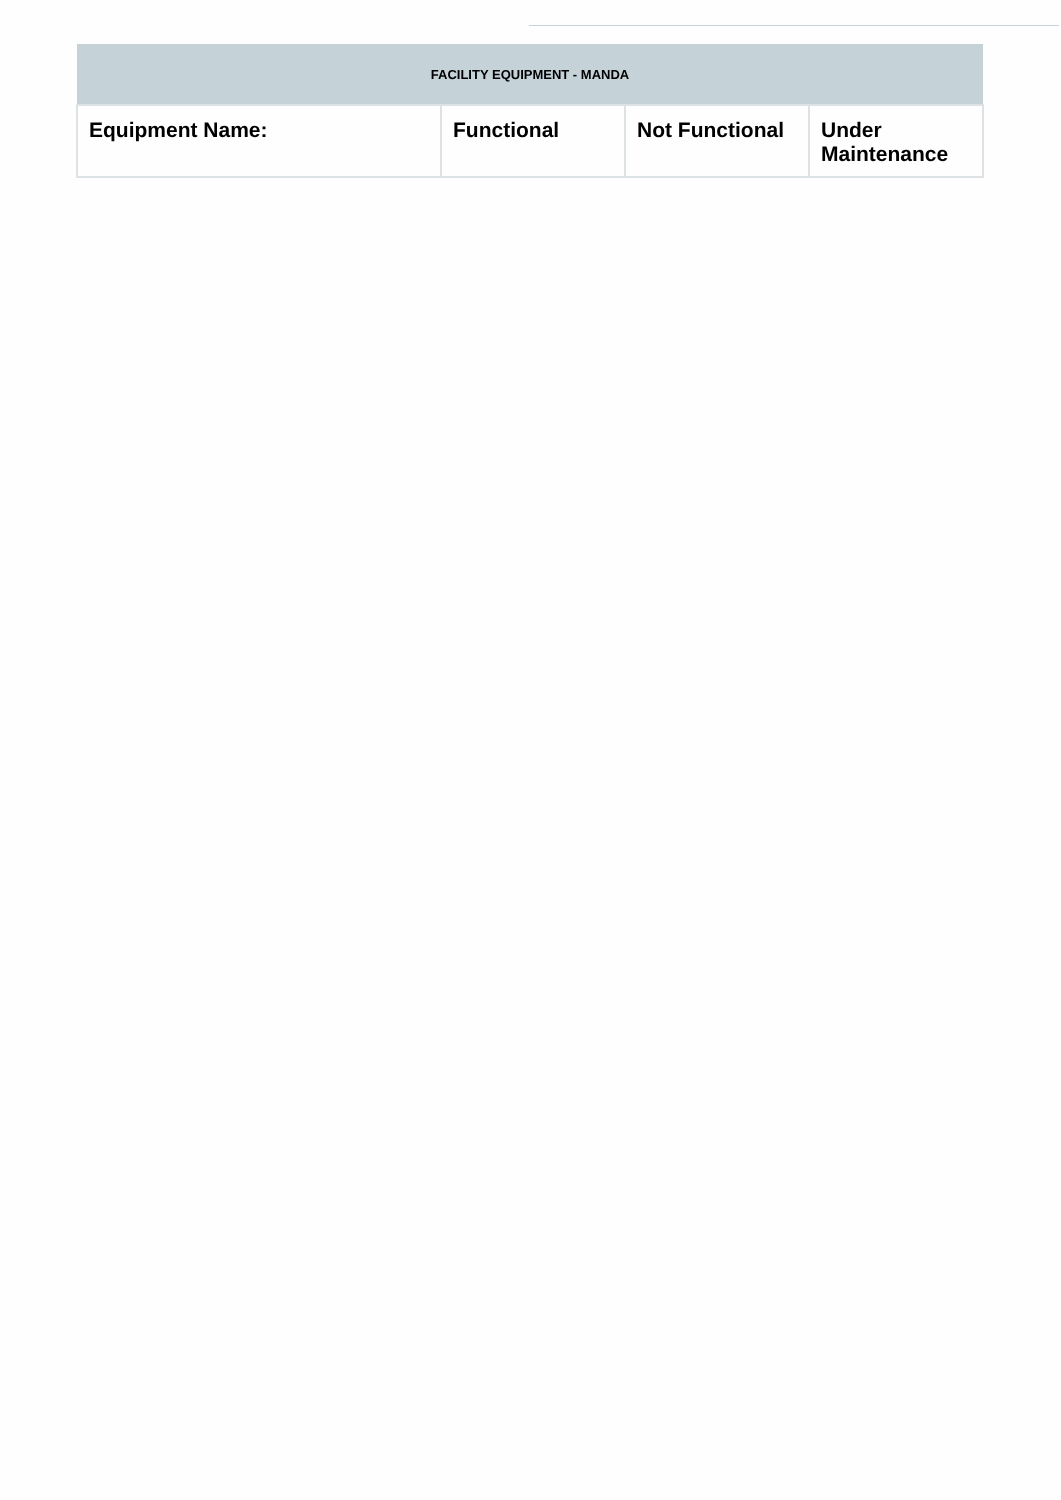| FACILITY EQUIPMENT - MANDA | | | |
| --- | --- | --- | --- |
| Equipment Name: | Functional | Not Functional | Under Maintenance |